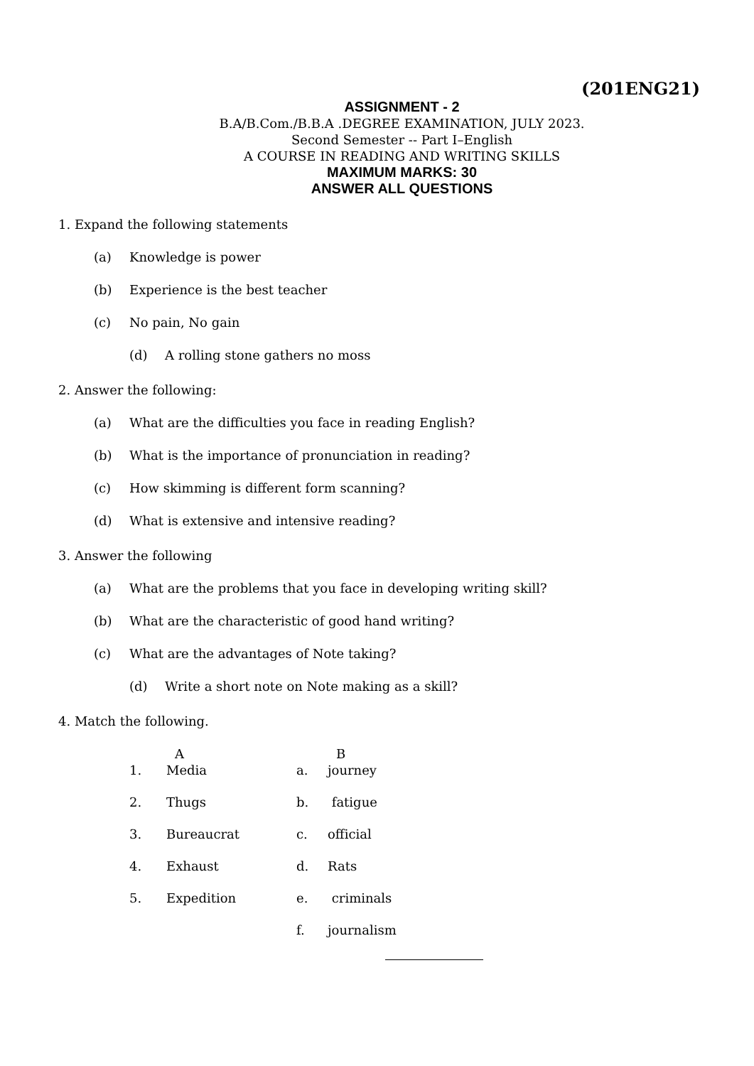(201ENG21)
ASSIGNMENT - 2
B.A/B.Com./B.B.A .DEGREE EXAMINATION, JULY 2023.
Second Semester -- Part I–English
A COURSE IN READING AND WRITING SKILLS
MAXIMUM MARKS: 30
ANSWER ALL QUESTIONS
1. Expand the following statements
(a) Knowledge is power
(b) Experience is the best teacher
(c) No pain, No gain
(d) A rolling stone gathers no moss
2. Answer the following:
(a) What are the difficulties you face in reading English?
(b) What is the importance of pronunciation in reading?
(c) How skimming is different form scanning?
(d) What is extensive and intensive reading?
3. Answer the following
(a) What are the problems that you face in developing writing skill?
(b) What are the characteristic of good hand writing?
(c) What are the advantages of Note taking?
(d) Write a short note on Note making as a skill?
4. Match the following.
| | A | | B |
| --- | --- | --- | --- |
| 1. | Media | a. | journey |
| 2. | Thugs | b. | fatigue |
| 3. | Bureaucrat | c. | official |
| 4. | Exhaust | d. | Rats |
| 5. | Expedition | e. | criminals |
| | | f. | journalism |